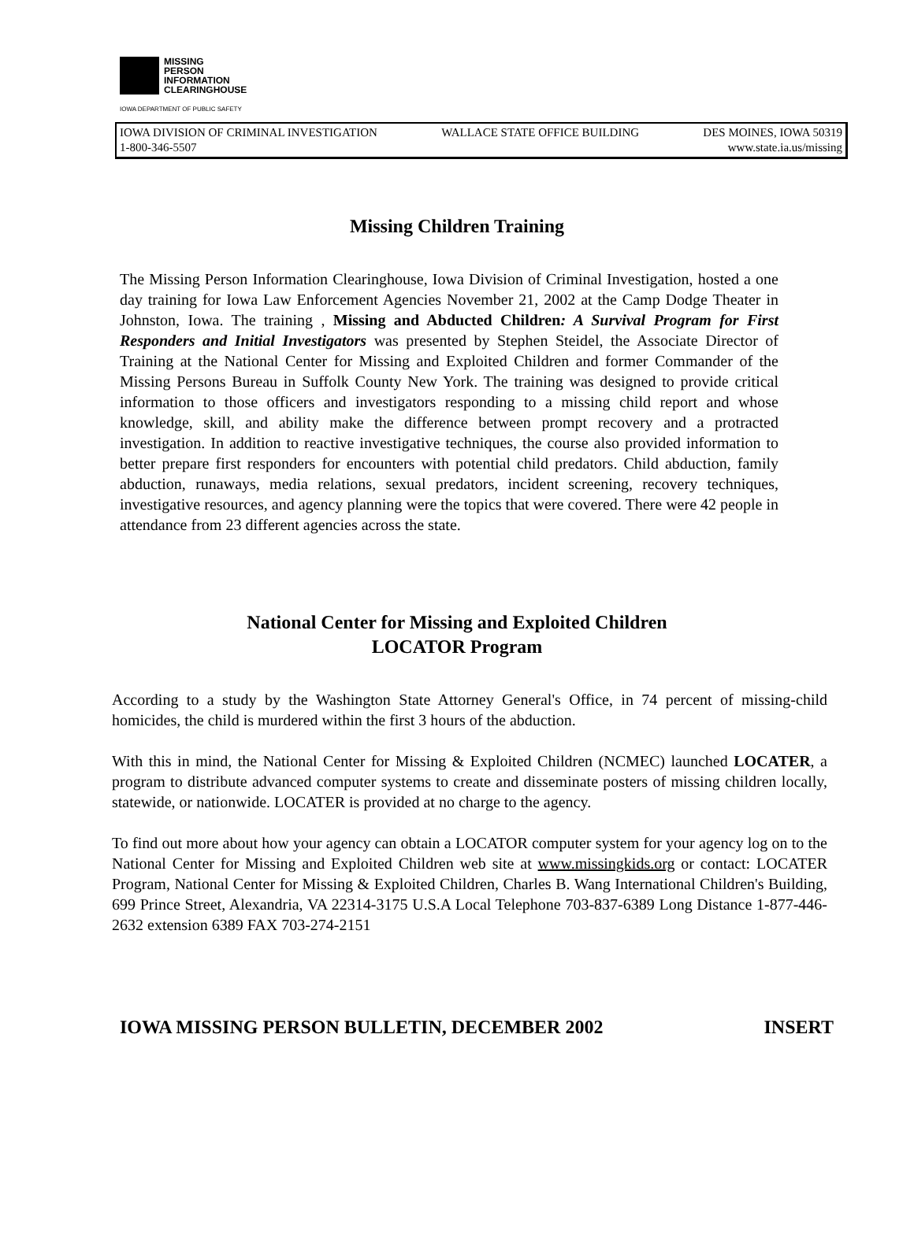MISSING
PERSON
INFORMATION
CLEARINGHOUSE
IOWA DEPARTMENT OF PUBLIC SAFETY
IOWA DIVISION OF CRIMINAL INVESTIGATION WALLACE STATE OFFICE BUILDING DES MOINES, IOWA 50319
1-800-346-5507 www.state.ia.us/missing
Missing Children Training
The Missing Person Information Clearinghouse, Iowa Division of Criminal Investigation, hosted a one day training for Iowa Law Enforcement Agencies November 21, 2002 at the Camp Dodge Theater in Johnston, Iowa. The training , Missing and Abducted Children: A Survival Program for First Responders and Initial Investigators was presented by Stephen Steidel, the Associate Director of Training at the National Center for Missing and Exploited Children and former Commander of the Missing Persons Bureau in Suffolk County New York. The training was designed to provide critical information to those officers and investigators responding to a missing child report and whose knowledge, skill, and ability make the difference between prompt recovery and a protracted investigation. In addition to reactive investigative techniques, the course also provided information to better prepare first responders for encounters with potential child predators. Child abduction, family abduction, runaways, media relations, sexual predators, incident screening, recovery techniques, investigative resources, and agency planning were the topics that were covered. There were 42 people in attendance from 23 different agencies across the state.
National Center for Missing and Exploited Children
LOCATOR Program
According to a study by the Washington State Attorney General's Office, in 74 percent of missing-child homicides, the child is murdered within the first 3 hours of the abduction.
With this in mind, the National Center for Missing & Exploited Children (NCMEC) launched LOCATER, a program to distribute advanced computer systems to create and disseminate posters of missing children locally, statewide, or nationwide. LOCATER is provided at no charge to the agency.
To find out more about how your agency can obtain a LOCATOR computer system for your agency log on to the National Center for Missing and Exploited Children web site at www.missingkids.org or contact: LOCATER Program, National Center for Missing & Exploited Children, Charles B. Wang International Children's Building, 699 Prince Street, Alexandria, VA 22314-3175 U.S.A Local Telephone 703-837-6389 Long Distance 1-877-446-2632 extension 6389 FAX 703-274-2151
IOWA MISSING PERSON BULLETIN, DECEMBER 2002 INSERT